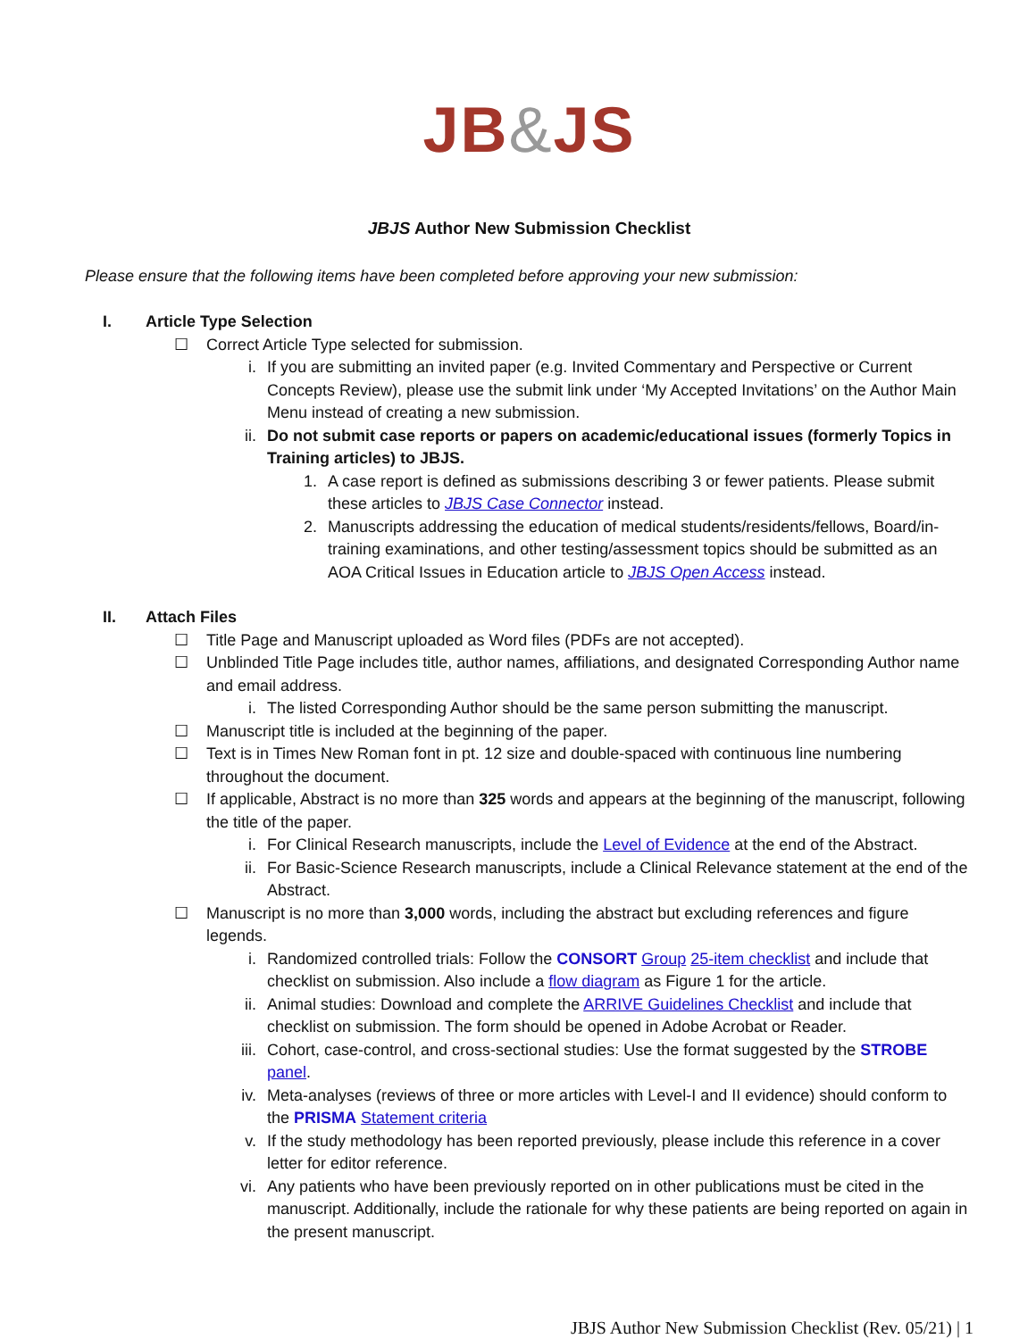JB&JS
JBJS Author New Submission Checklist
Please ensure that the following items have been completed before approving your new submission:
I. Article Type Selection
☐ Correct Article Type selected for submission.
i. If you are submitting an invited paper (e.g. Invited Commentary and Perspective or Current Concepts Review), please use the submit link under ‘My Accepted Invitations’ on the Author Main Menu instead of creating a new submission.
ii. Do not submit case reports or papers on academic/educational issues (formerly Topics in Training articles) to JBJS.
1. A case report is defined as submissions describing 3 or fewer patients. Please submit these articles to JBJS Case Connector instead.
2. Manuscripts addressing the education of medical students/residents/fellows, Board/in-training examinations, and other testing/assessment topics should be submitted as an AOA Critical Issues in Education article to JBJS Open Access instead.
II. Attach Files
☐ Title Page and Manuscript uploaded as Word files (PDFs are not accepted).
☐ Unblinded Title Page includes title, author names, affiliations, and designated Corresponding Author name and email address.
i. The listed Corresponding Author should be the same person submitting the manuscript.
☐ Manuscript title is included at the beginning of the paper.
☐ Text is in Times New Roman font in pt. 12 size and double-spaced with continuous line numbering throughout the document.
☐ If applicable, Abstract is no more than 325 words and appears at the beginning of the manuscript, following the title of the paper.
i. For Clinical Research manuscripts, include the Level of Evidence at the end of the Abstract.
ii. For Basic-Science Research manuscripts, include a Clinical Relevance statement at the end of the Abstract.
☐ Manuscript is no more than 3,000 words, including the abstract but excluding references and figure legends.
i. Randomized controlled trials: Follow the CONSORT Group 25-item checklist and include that checklist on submission. Also include a flow diagram as Figure 1 for the article.
ii. Animal studies: Download and complete the ARRIVE Guidelines Checklist and include that checklist on submission. The form should be opened in Adobe Acrobat or Reader.
iii. Cohort, case-control, and cross-sectional studies: Use the format suggested by the STROBE panel.
iv. Meta-analyses (reviews of three or more articles with Level-I and II evidence) should conform to the PRISMA Statement criteria
v. If the study methodology has been reported previously, please include this reference in a cover letter for editor reference.
vi. Any patients who have been previously reported on in other publications must be cited in the manuscript. Additionally, include the rationale for why these patients are being reported on again in the present manuscript.
JBJS Author New Submission Checklist (Rev. 05/21) | 1